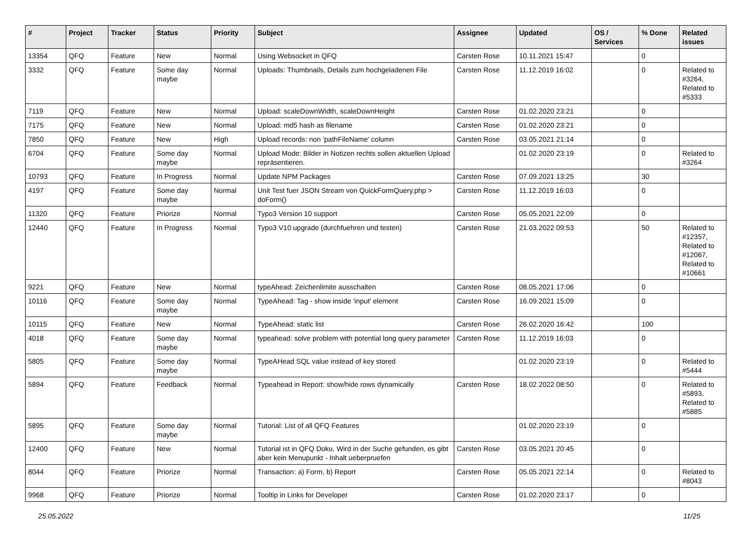| # | Project | Tracker | Status | Priority | Subject | Assignee | Updated | OS / Services | % Done | Related issues |
| --- | --- | --- | --- | --- | --- | --- | --- | --- | --- | --- |
| 13354 | QFQ | Feature | New | Normal | Using Websocket in QFQ | Carsten Rose | 10.11.2021 15:47 | | 0 | |
| 3332 | QFQ | Feature | Some day maybe | Normal | Uploads: Thumbnails, Details zum hochgeladenen File | Carsten Rose | 11.12.2019 16:02 | | 0 | Related to #3264, Related to #5333 |
| 7119 | QFQ | Feature | New | Normal | Upload: scaleDownWidth, scaleDownHeight | Carsten Rose | 01.02.2020 23:21 | | 0 | |
| 7175 | QFQ | Feature | New | Normal | Upload: md5 hash as filename | Carsten Rose | 01.02.2020 23:21 | | 0 | |
| 7850 | QFQ | Feature | New | High | Upload records: non 'pathFileName' column | Carsten Rose | 03.05.2021 21:14 | | 0 | |
| 6704 | QFQ | Feature | Some day maybe | Normal | Upload Mode: Bilder in Notizen rechts sollen aktuellen Upload repräsentieren. | | 01.02.2020 23:19 | | 0 | Related to #3264 |
| 10793 | QFQ | Feature | In Progress | Normal | Update NPM Packages | Carsten Rose | 07.09.2021 13:25 | | 30 | |
| 4197 | QFQ | Feature | Some day maybe | Normal | Unit Test fuer JSON Stream von QuickFormQuery.php > doForm() | Carsten Rose | 11.12.2019 16:03 | | 0 | |
| 11320 | QFQ | Feature | Priorize | Normal | Typo3 Version 10 support | Carsten Rose | 05.05.2021 22:09 | | 0 | |
| 12440 | QFQ | Feature | In Progress | Normal | Typo3 V10 upgrade (durchfuehren und testen) | Carsten Rose | 21.03.2022 09:53 | | 50 | Related to #12357, Related to #12067, Related to #10661 |
| 9221 | QFQ | Feature | New | Normal | typeAhead: Zeichenlimite ausschalten | Carsten Rose | 08.05.2021 17:06 | | 0 | |
| 10116 | QFQ | Feature | Some day maybe | Normal | TypeAhead: Tag - show inside 'input' element | Carsten Rose | 16.09.2021 15:09 | | 0 | |
| 10115 | QFQ | Feature | New | Normal | TypeAhead: static list | Carsten Rose | 26.02.2020 16:42 | | 100 | |
| 4018 | QFQ | Feature | Some day maybe | Normal | typeahead: solve problem with potential long query parameter | Carsten Rose | 11.12.2019 16:03 | | 0 | |
| 5805 | QFQ | Feature | Some day maybe | Normal | TypeAHead SQL value instead of key stored | | 01.02.2020 23:19 | | 0 | Related to #5444 |
| 5894 | QFQ | Feature | Feedback | Normal | Typeahead in Report: show/hide rows dynamically | Carsten Rose | 18.02.2022 08:50 | | 0 | Related to #5893, Related to #5885 |
| 5895 | QFQ | Feature | Some day maybe | Normal | Tutorial: List of all QFQ Features | | 01.02.2020 23:19 | | 0 | |
| 12400 | QFQ | Feature | New | Normal | Tutorial ist in QFQ Doku, Wird in der Suche gefunden, es gibt aber kein Menupunkt - Inhalt ueberpruefen | Carsten Rose | 03.05.2021 20:45 | | 0 | |
| 8044 | QFQ | Feature | Priorize | Normal | Transaction: a) Form, b) Report | Carsten Rose | 05.05.2021 22:14 | | 0 | Related to #8043 |
| 9968 | QFQ | Feature | Priorize | Normal | Tooltip in Links for Developer | Carsten Rose | 01.02.2020 23:17 | | 0 | |
25.05.2022 11/25